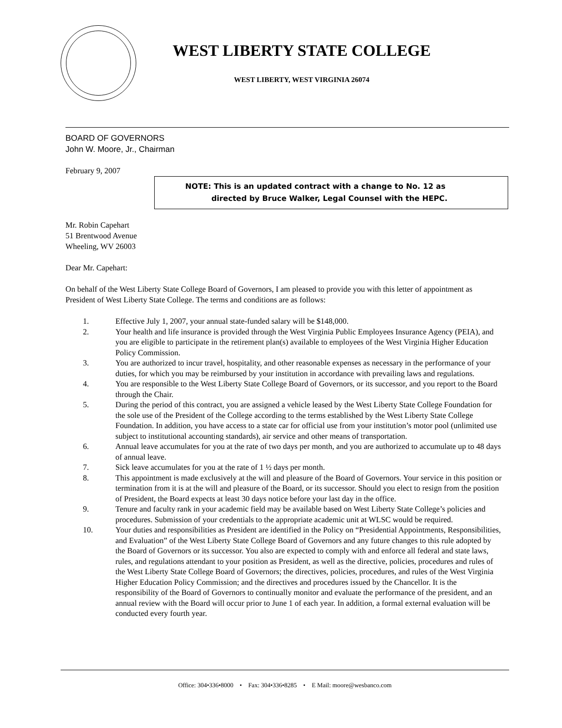WEST LIBERTY STATE COLLEGE
WEST LIBERTY, WEST VIRGINIA 26074
BOARD OF GOVERNORS
John W. Moore, Jr., Chairman
February 9, 2007
NOTE: This is an updated contract with a change to No. 12 as
directed by Bruce Walker, Legal Counsel with the HEPC.
Mr. Robin Capehart
51 Brentwood Avenue
Wheeling, WV 26003
Dear Mr. Capehart:
On behalf of the West Liberty State College Board of Governors, I am pleased to provide you with this letter of appointment as President of West Liberty State College. The terms and conditions are as follows:
1. Effective July 1, 2007, your annual state-funded salary will be $148,000.
2. Your health and life insurance is provided through the West Virginia Public Employees Insurance Agency (PEIA), and you are eligible to participate in the retirement plan(s) available to employees of the West Virginia Higher Education Policy Commission.
3. You are authorized to incur travel, hospitality, and other reasonable expenses as necessary in the performance of your duties, for which you may be reimbursed by your institution in accordance with prevailing laws and regulations.
4. You are responsible to the West Liberty State College Board of Governors, or its successor, and you report to the Board through the Chair.
5. During the period of this contract, you are assigned a vehicle leased by the West Liberty State College Foundation for the sole use of the President of the College according to the terms established by the West Liberty State College Foundation. In addition, you have access to a state car for official use from your institution’s motor pool (unlimited use subject to institutional accounting standards), air service and other means of transportation.
6. Annual leave accumulates for you at the rate of two days per month, and you are authorized to accumulate up to 48 days of annual leave.
7. Sick leave accumulates for you at the rate of 1 ½ days per month.
8. This appointment is made exclusively at the will and pleasure of the Board of Governors. Your service in this position or termination from it is at the will and pleasure of the Board, or its successor. Should you elect to resign from the position of President, the Board expects at least 30 days notice before your last day in the office.
9. Tenure and faculty rank in your academic field may be available based on West Liberty State College’s policies and procedures. Submission of your credentials to the appropriate academic unit at WLSC would be required.
10. Your duties and responsibilities as President are identified in the Policy on “Presidential Appointments, Responsibilities, and Evaluation” of the West Liberty State College Board of Governors and any future changes to this rule adopted by the Board of Governors or its successor. You also are expected to comply with and enforce all federal and state laws, rules, and regulations attendant to your position as President, as well as the directive, policies, procedures and rules of the West Liberty State College Board of Governors; the directives, policies, procedures, and rules of the West Virginia Higher Education Policy Commission; and the directives and procedures issued by the Chancellor. It is the responsibility of the Board of Governors to continually monitor and evaluate the performance of the president, and an annual review with the Board will occur prior to June 1 of each year. In addition, a formal external evaluation will be conducted every fourth year.
Office: 304•336•8000 • Fax: 304•336•8285 • E Mail: moore@wesbanco.com